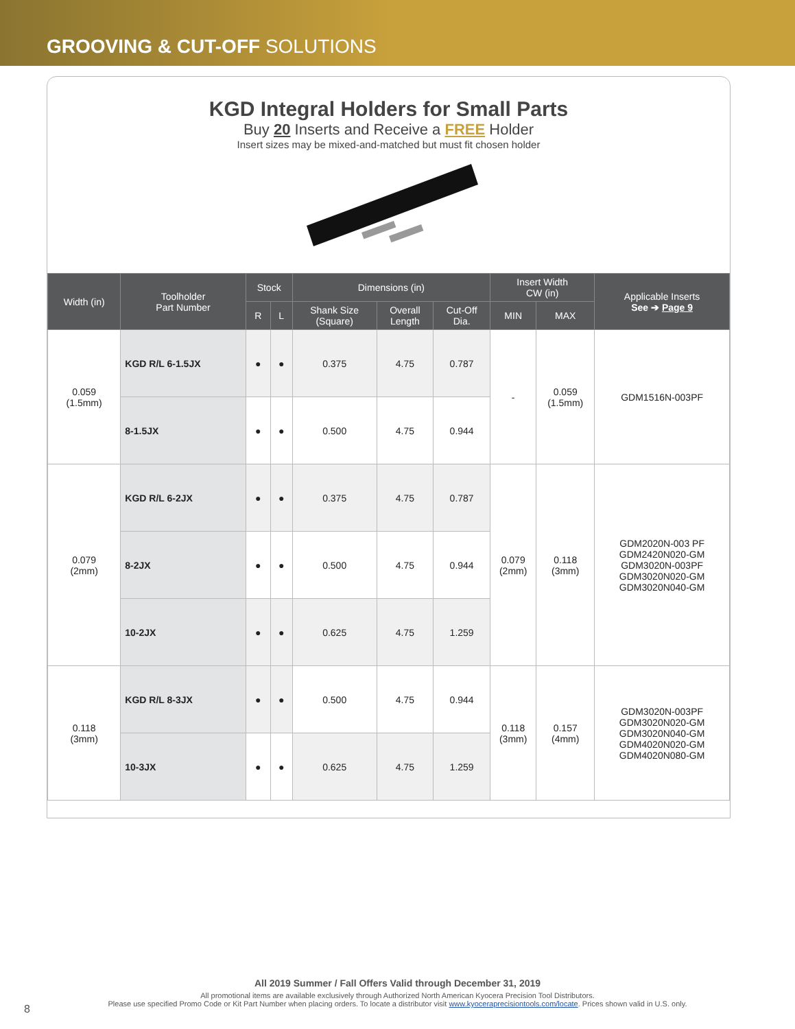GROOVING & CUT-OFF SOLUTIONS
KGD Integral Holders for Small Parts
Buy 20 Inserts and Receive a FREE Holder
Insert sizes may be mixed-and-matched but must fit chosen holder
| Width (in) | Toolholder Part Number | Stock | | Dimensions (in) | | | Insert Width CW (in) | | Applicable Inserts See ➔ Page 9 |
| --- | --- | --- | --- | --- | --- | --- | --- | --- | --- |
| | | R | L | Shank Size (Square) | Overall Length | Cut-Off Dia. | MIN | MAX | |
| 0.059 (1.5mm) | KGD R/L 6-1.5JX | ● | ● | 0.375 | 4.75 | 0.787 | - | 0.059 (1.5mm) | GDM1516N-003PF |
| | 8-1.5JX | ● | ● | 0.500 | 4.75 | 0.944 | | | |
| 0.079 (2mm) | KGD R/L 6-2JX | ● | ● | 0.375 | 4.75 | 0.787 | 0.079 (2mm) | 0.118 (3mm) | GDM2020N-003 PF GDM2420N020-GM GDM3020N-003PF GDM3020N020-GM GDM3020N040-GM |
| | 8-2JX | ● | ● | 0.500 | 4.75 | 0.944 | | | |
| | 10-2JX | ● | ● | 0.625 | 4.75 | 1.259 | | | |
| 0.118 (3mm) | KGD R/L 8-3JX | ● | ● | 0.500 | 4.75 | 0.944 | 0.118 (3mm) | 0.157 (4mm) | GDM3020N-003PF GDM3020N020-GM GDM3020N040-GM GDM4020N020-GM GDM4020N080-GM |
| | 10-3JX | ● | ● | 0.625 | 4.75 | 1.259 | | | |
All 2019 Summer / Fall Offers Valid through December 31, 2019
All promotional items are available exclusively through Authorized North American Kyocera Precision Tool Distributors.
Please use specified Promo Code or Kit Part Number when placing orders. To locate a distributor visit www.kyoceraprecisiontools.com/locate. Prices shown valid in U.S. only.
8